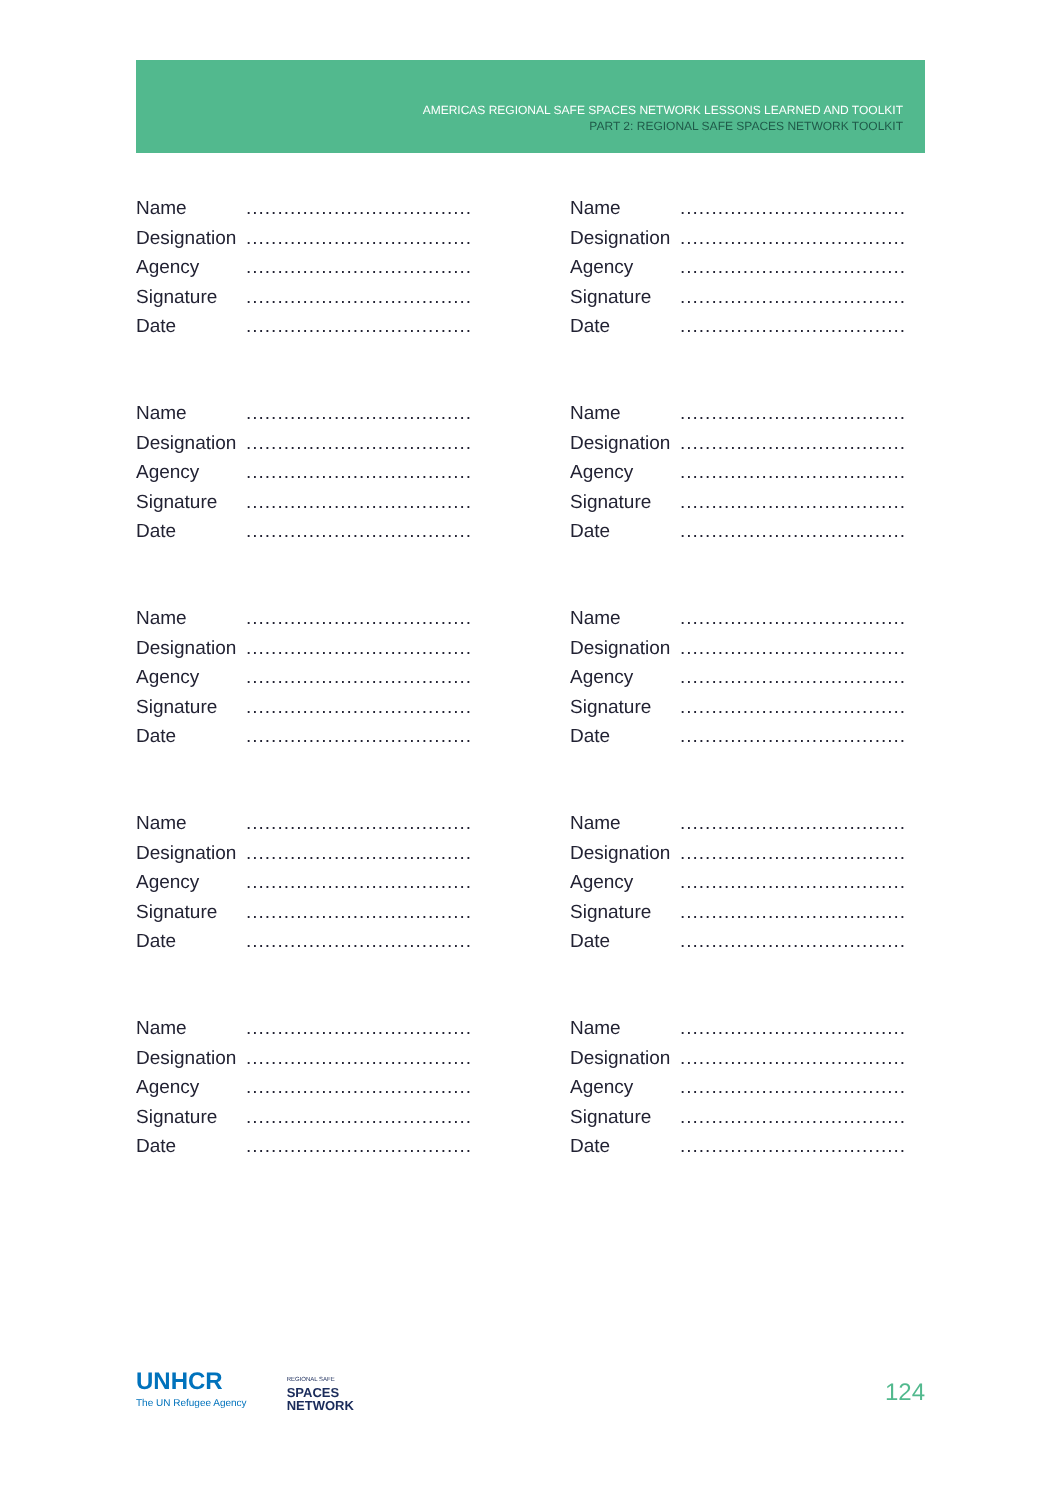AMERICAS REGIONAL SAFE SPACES NETWORK LESSONS LEARNED AND TOOLKIT
PART 2: REGIONAL SAFE SPACES NETWORK TOOLKIT
Name....................................
Designation....................................
Agency....................................
Signature....................................
Date....................................
Name....................................
Designation....................................
Agency....................................
Signature....................................
Date....................................
Name....................................
Designation....................................
Agency....................................
Signature....................................
Date....................................
Name....................................
Designation....................................
Agency....................................
Signature....................................
Date....................................
Name....................................
Designation....................................
Agency....................................
Signature....................................
Date....................................
Name....................................
Designation....................................
Agency....................................
Signature....................................
Date....................................
Name....................................
Designation....................................
Agency....................................
Signature....................................
Date....................................
Name....................................
Designation....................................
Agency....................................
Signature....................................
Date....................................
Name....................................
Designation....................................
Agency....................................
Signature....................................
Date....................................
Name....................................
Designation....................................
Agency....................................
Signature....................................
Date....................................
UNHCR
The UN Refugee Agency
REGIONAL SAFE
SPACES
NETWORK
124